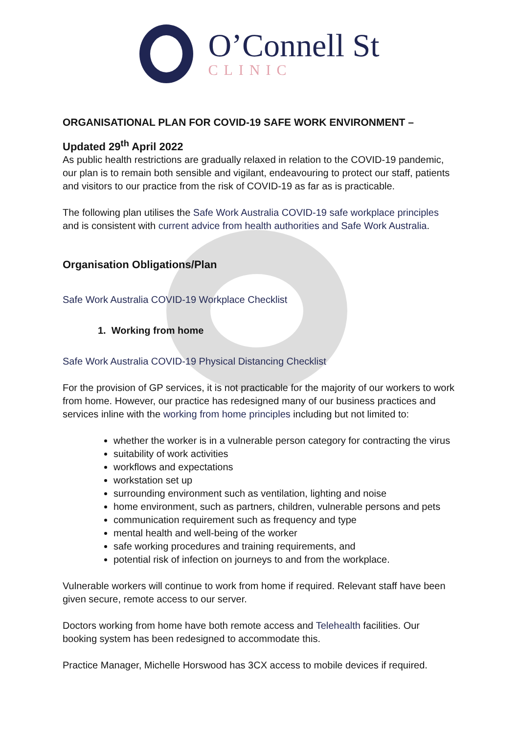O’Connell St
CLINIC
ORGANISATIONAL PLAN FOR COVID-19 SAFE WORK ENVIRONMENT –
Updated 29<sup>th</sup> April 2022
As public health restrictions are gradually relaxed in relation to the COVID-19 pandemic, our plan is to remain both sensible and vigilant, endeavouring to protect our staff, patients and visitors to our practice from the risk of COVID-19 as far as is practicable.
The following plan utilises the Safe Work Australia COVID-19 safe workplace principles and is consistent with current advice from health authorities and Safe Work Australia.
Organisation Obligations/Plan
Safe Work Australia COVID-19 Workplace Checklist
1. Working from home
Safe Work Australia COVID-19 Physical Distancing Checklist
For the provision of GP services, it is not practicable for the majority of our workers to work from home. However, our practice has redesigned many of our business practices and services inline with the working from home principles including but not limited to:
whether the worker is in a vulnerable person category for contracting the virus
suitability of work activities
workflows and expectations
workstation set up
surrounding environment such as ventilation, lighting and noise
home environment, such as partners, children, vulnerable persons and pets
communication requirement such as frequency and type
mental health and well-being of the worker
safe working procedures and training requirements, and
potential risk of infection on journeys to and from the workplace.
Vulnerable workers will continue to work from home if required. Relevant staff have been given secure, remote access to our server.
Doctors working from home have both remote access and Telehealth facilities. Our booking system has been redesigned to accommodate this.
Practice Manager, Michelle Horswood has 3CX access to mobile devices if required.